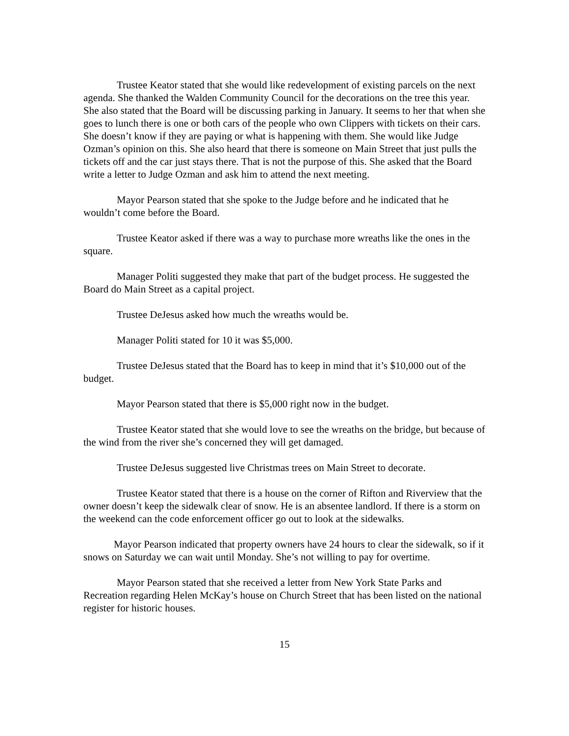Trustee Keator stated that she would like redevelopment of existing parcels on the next agenda. She thanked the Walden Community Council for the decorations on the tree this year. She also stated that the Board will be discussing parking in January. It seems to her that when she goes to lunch there is one or both cars of the people who own Clippers with tickets on their cars. She doesn’t know if they are paying or what is happening with them. She would like Judge Ozman’s opinion on this. She also heard that there is someone on Main Street that just pulls the tickets off and the car just stays there. That is not the purpose of this. She asked that the Board write a letter to Judge Ozman and ask him to attend the next meeting.
Mayor Pearson stated that she spoke to the Judge before and he indicated that he wouldn’t come before the Board.
Trustee Keator asked if there was a way to purchase more wreaths like the ones in the square.
Manager Politi suggested they make that part of the budget process. He suggested the Board do Main Street as a capital project.
Trustee DeJesus asked how much the wreaths would be.
Manager Politi stated for 10 it was $5,000.
Trustee DeJesus stated that the Board has to keep in mind that it’s $10,000 out of the budget.
Mayor Pearson stated that there is $5,000 right now in the budget.
Trustee Keator stated that she would love to see the wreaths on the bridge, but because of the wind from the river she’s concerned they will get damaged.
Trustee DeJesus suggested live Christmas trees on Main Street to decorate.
Trustee Keator stated that there is a house on the corner of Rifton and Riverview that the owner doesn’t keep the sidewalk clear of snow. He is an absentee landlord. If there is a storm on the weekend can the code enforcement officer go out to look at the sidewalks.
Mayor Pearson indicated that property owners have 24 hours to clear the sidewalk, so if it snows on Saturday we can wait until Monday. She’s not willing to pay for overtime.
Mayor Pearson stated that she received a letter from New York State Parks and Recreation regarding Helen McKay’s house on Church Street that has been listed on the national register for historic houses.
15